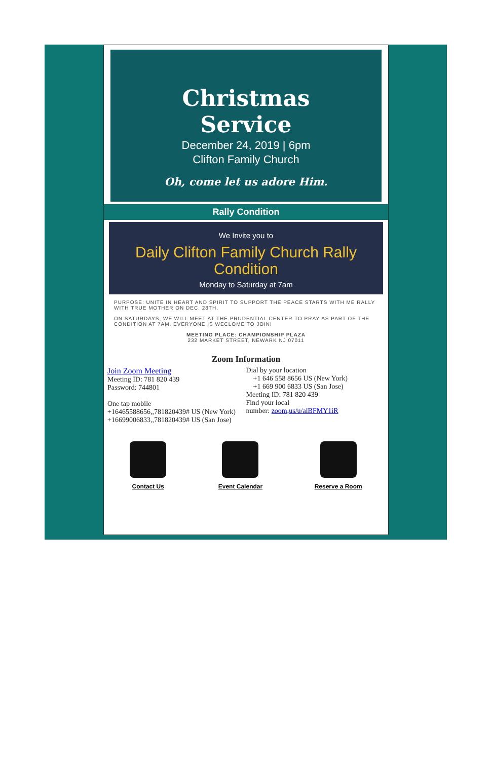Christmas
Service
December 24, 2019 | 6pm
Clifton Family Church
Oh, come let us adore Him.
Rally Condition
We Invite you to
Daily Clifton Family Church Rally Condition
Monday to Saturday at 7am
PURPOSE: UNITE IN HEART AND SPIRIT TO SUPPORT THE PEACE STARTS WITH ME RALLY WITH TRUE MOTHER ON DEC. 28TH.
ON SATURDAYS, WE WILL MEET AT THE PRUDENTIAL CENTER TO PRAY AS PART OF THE CONDITION AT 7AM. EVERYONE IS WECLOME TO JOIN!
MEETING PLACE: CHAMPIONSHIP PLAZA
232 MARKET STREET, NEWARK NJ 07011
Zoom Information
Join Zoom Meeting
Meeting ID: 781 820 439
Password: 744801
One tap mobile
+16465588656,,781820439# US (New York)
+16699006833,,781820439# US (San Jose)
Dial by your location
+1 646 558 8656 US (New York)
+1 669 900 6833 US (San Jose)
Meeting ID: 781 820 439
Find your local
number: zoom,us/u/alBFMY1iR
Contact Us Event Calendar Reserve a Room